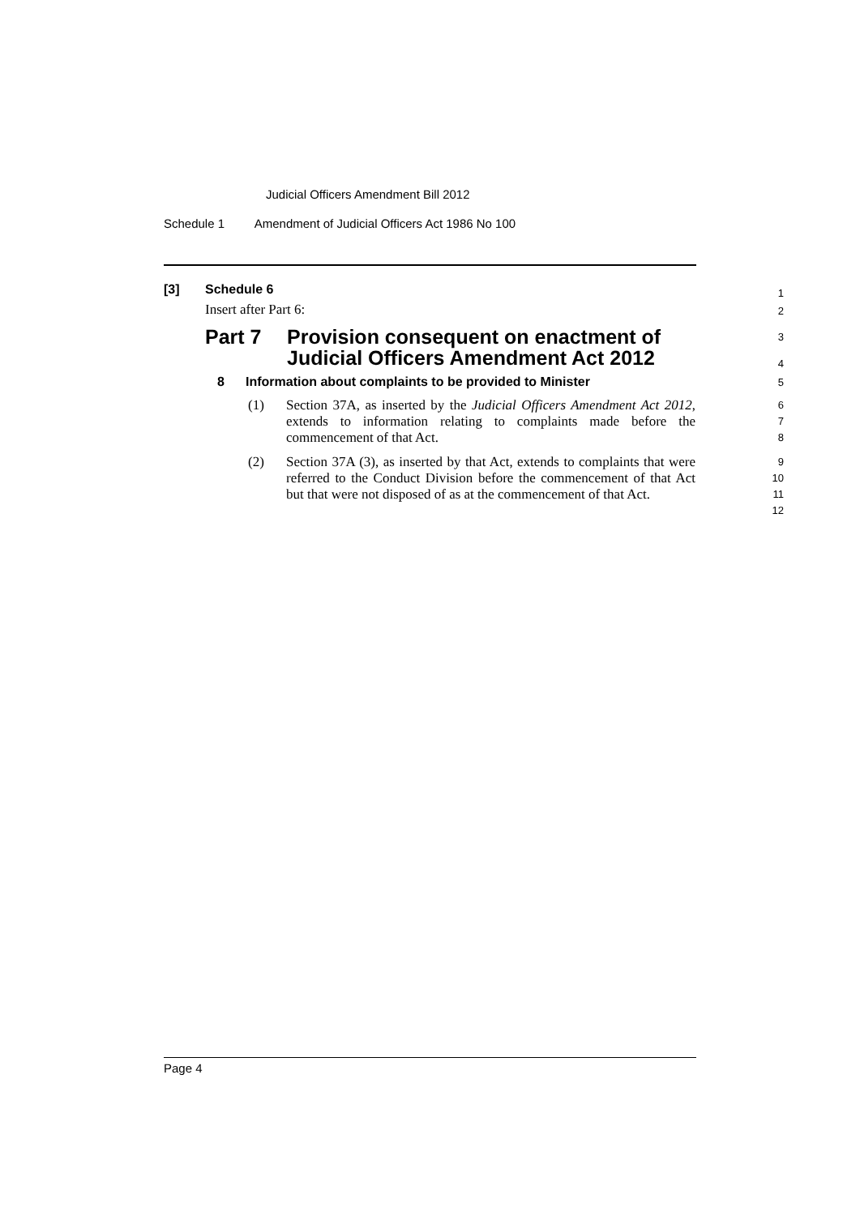Judicial Officers Amendment Bill 2012
Schedule 1 Amendment of Judicial Officers Act 1986 No 100
[3] Schedule 6 1
Insert after Part 6: 2
Part 7 Provision consequent on enactment of
Judicial Officers Amendment Act 2012
3
4
8 Information about complaints to be provided to Minister 5
(1) Section 37A, as inserted by the Judicial Officers Amendment Act 2012, extends to information relating to complaints made before the commencement of that Act.
6
7
8
(2) Section 37A (3), as inserted by that Act, extends to complaints that were referred to the Conduct Division before the commencement of that Act but that were not disposed of as at the commencement of that Act.
9
10
11
12
Page 4